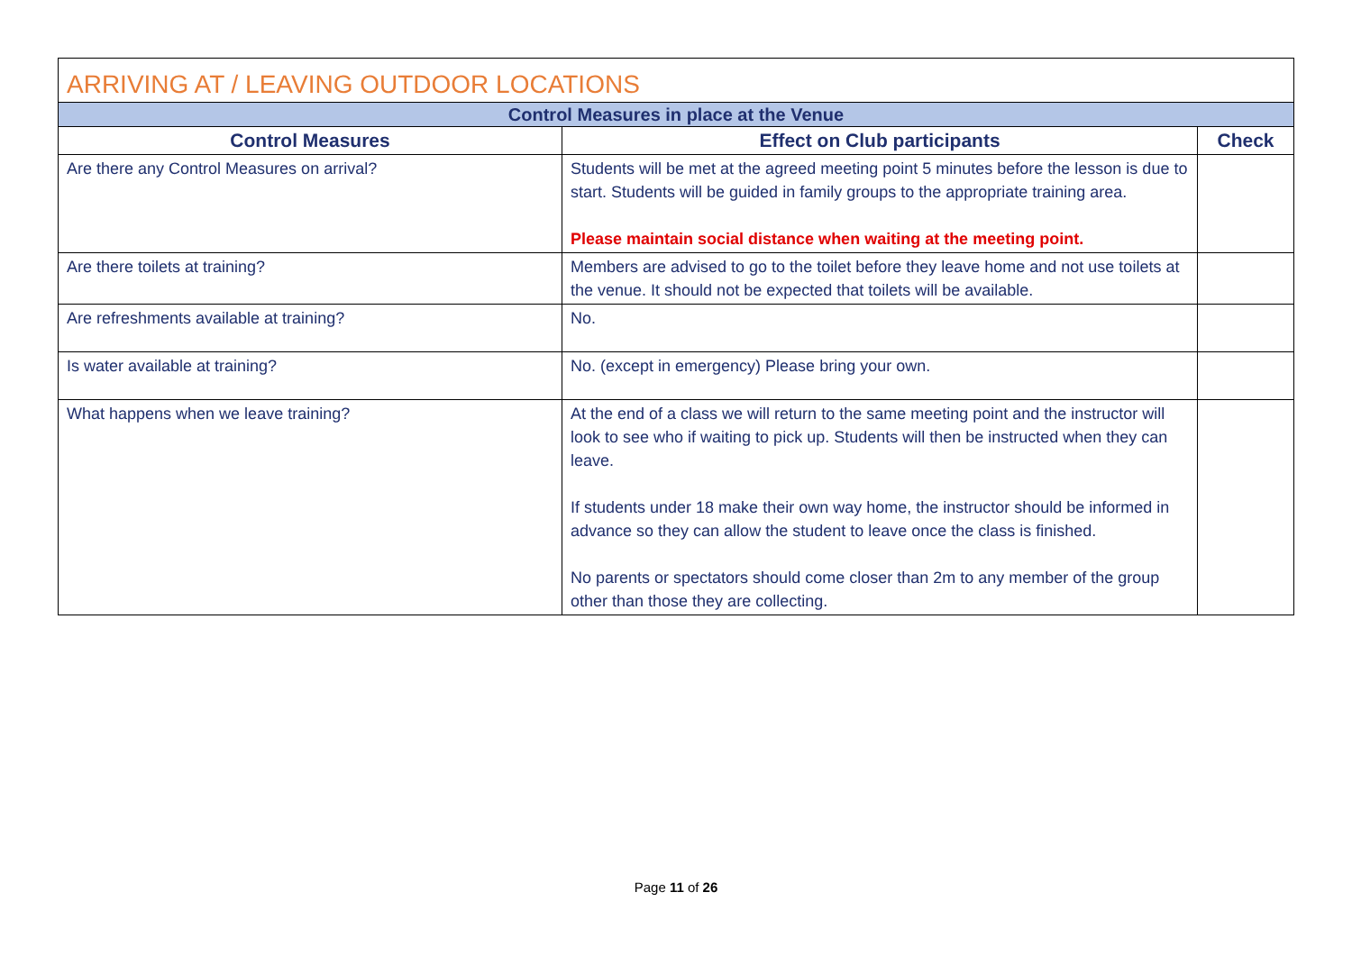| ARRIVING AT / LEAVING OUTDOOR LOCATIONS | | |
| --- | --- | --- |
| Control Measures in place at the Venue | | |
| Control Measures | Effect on Club participants | Check |
| Are there any Control Measures on arrival? | Students will be met at the agreed meeting point 5 minutes before the lesson is due to start. Students will be guided in family groups to the appropriate training area. Please maintain social distance when waiting at the meeting point. | |
| Are there toilets at training? | Members are advised to go to the toilet before they leave home and not use toilets at the venue. It should not be expected that toilets will be available. | |
| Are refreshments available at training? | No. | |
| Is water available at training? | No. (except in emergency) Please bring your own. | |
| What happens when we leave training? | At the end of a class we will return to the same meeting point and the instructor will look to see who if waiting to pick up. Students will then be instructed when they can leave. If students under 18 make their own way home, the instructor should be informed in advance so they can allow the student to leave once the class is finished. No parents or spectators should come closer than 2m to any member of the group other than those they are collecting. | |
Page 11 of 26